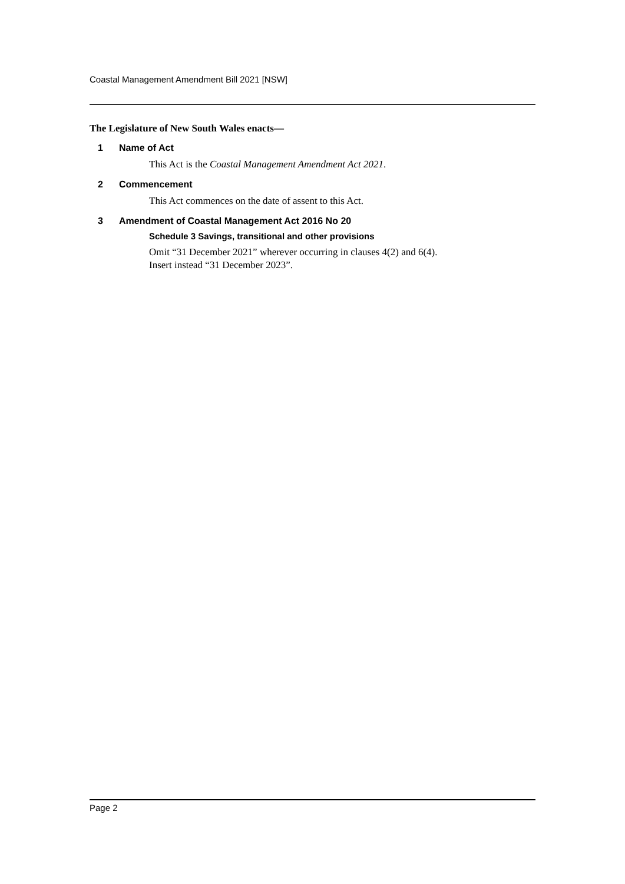Coastal Management Amendment Bill 2021 [NSW]
The Legislature of New South Wales enacts—
1 Name of Act
This Act is the Coastal Management Amendment Act 2021.
2 Commencement
This Act commences on the date of assent to this Act.
3 Amendment of Coastal Management Act 2016 No 20
Schedule 3 Savings, transitional and other provisions
Omit “31 December 2021” wherever occurring in clauses 4(2) and 6(4).
Insert instead “31 December 2023”.
Page 2